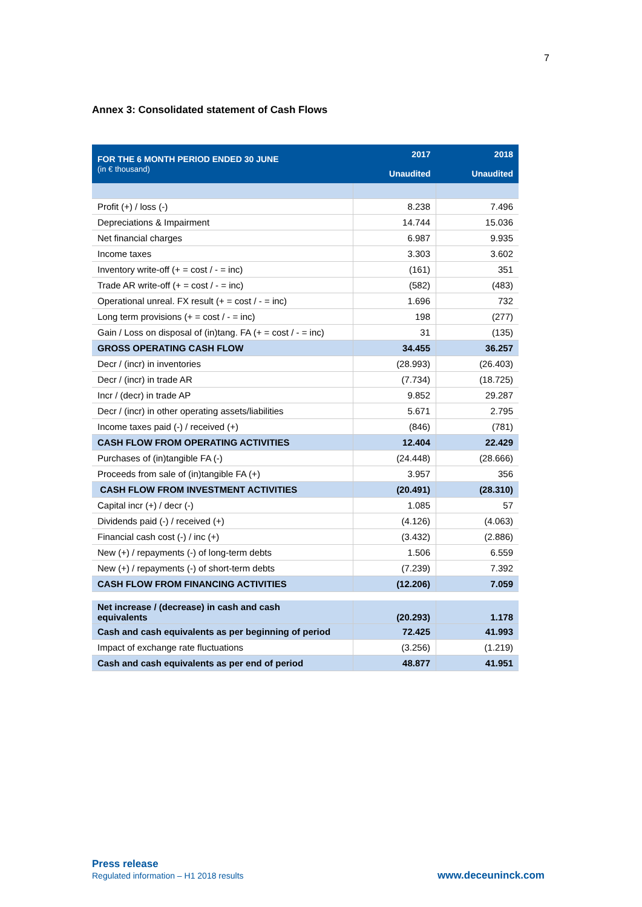7
Annex 3: Consolidated statement of Cash Flows
| FOR THE 6 MONTH PERIOD ENDED 30 JUNE (in € thousand) | 2017 Unaudited | 2018 Unaudited |
| Profit (+) / loss (-) | 8.238 | 7.496 |
| Depreciations & Impairment | 14.744 | 15.036 |
| Net financial charges | 6.987 | 9.935 |
| Income taxes | 3.303 | 3.602 |
| Inventory write-off (+ = cost / - = inc) | (161) | 351 |
| Trade AR write-off (+ = cost / - = inc) | (582) | (483) |
| Operational unreal. FX result (+ = cost / - = inc) | 1.696 | 732 |
| Long term provisions (+ = cost / - = inc) | 198 | (277) |
| Gain / Loss on disposal of (in)tang. FA (+ = cost / - = inc) | 31 | (135) |
| GROSS OPERATING CASH FLOW | 34.455 | 36.257 |
| Decr / (incr) in inventories | (28.993) | (26.403) |
| Decr / (incr) in trade AR | (7.734) | (18.725) |
| Incr / (decr) in trade AP | 9.852 | 29.287 |
| Decr / (incr) in other operating assets/liabilities | 5.671 | 2.795 |
| Income taxes paid (-) / received (+) | (846) | (781) |
| CASH FLOW FROM OPERATING ACTIVITIES | 12.404 | 22.429 |
| Purchases of (in)tangible FA (-) | (24.448) | (28.666) |
| Proceeds from sale of (in)tangible FA (+) | 3.957 | 356 |
| CASH FLOW FROM INVESTMENT ACTIVITIES | (20.491) | (28.310) |
| Capital incr (+) / decr (-) | 1.085 | 57 |
| Dividends paid (-) / received (+) | (4.126) | (4.063) |
| Financial cash cost (-) / inc (+) | (3.432) | (2.886) |
| New (+) / repayments (-) of long-term debts | 1.506 | 6.559 |
| New (+) / repayments (-) of short-term debts | (7.239) | 7.392 |
| CASH FLOW FROM FINANCING ACTIVITIES | (12.206) | 7.059 |
| Net increase / (decrease) in cash and cash equivalents | (20.293) | 1.178 |
| Cash and cash equivalents as per beginning of period | 72.425 | 41.993 |
| Impact of exchange rate fluctuations | (3.256) | (1.219) |
| Cash and cash equivalents as per end of period | 48.877 | 41.951 |
Press release
Regulated information – H1 2018 results
www.deceuninck.com